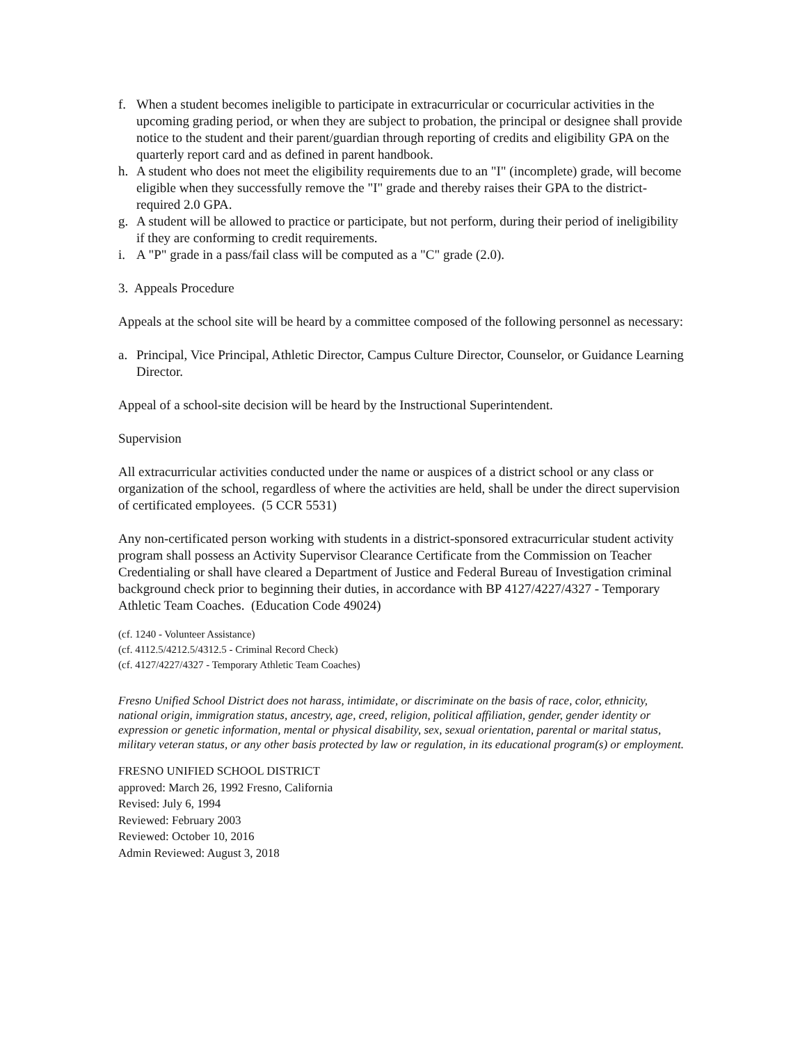f. When a student becomes ineligible to participate in extracurricular or cocurricular activities in the upcoming grading period, or when they are subject to probation, the principal or designee shall provide notice to the student and their parent/guardian through reporting of credits and eligibility GPA on the quarterly report card and as defined in parent handbook.
h. A student who does not meet the eligibility requirements due to an "I" (incomplete) grade, will become eligible when they successfully remove the "I" grade and thereby raises their GPA to the district-required 2.0 GPA.
g. A student will be allowed to practice or participate, but not perform, during their period of ineligibility if they are conforming to credit requirements.
i. A "P" grade in a pass/fail class will be computed as a "C" grade (2.0).
3. Appeals Procedure
Appeals at the school site will be heard by a committee composed of the following personnel as necessary:
a. Principal, Vice Principal, Athletic Director, Campus Culture Director, Counselor, or Guidance Learning Director.
Appeal of a school-site decision will be heard by the Instructional Superintendent.
Supervision
All extracurricular activities conducted under the name or auspices of a district school or any class or organization of the school, regardless of where the activities are held, shall be under the direct supervision of certificated employees. (5 CCR 5531)
Any non-certificated person working with students in a district-sponsored extracurricular student activity program shall possess an Activity Supervisor Clearance Certificate from the Commission on Teacher Credentialing or shall have cleared a Department of Justice and Federal Bureau of Investigation criminal background check prior to beginning their duties, in accordance with BP 4127/4227/4327 - Temporary Athletic Team Coaches. (Education Code 49024)
(cf. 1240 - Volunteer Assistance)
(cf. 4112.5/4212.5/4312.5 - Criminal Record Check)
(cf. 4127/4227/4327 - Temporary Athletic Team Coaches)
Fresno Unified School District does not harass, intimidate, or discriminate on the basis of race, color, ethnicity, national origin, immigration status, ancestry, age, creed, religion, political affiliation, gender, gender identity or expression or genetic information, mental or physical disability, sex, sexual orientation, parental or marital status, military veteran status, or any other basis protected by law or regulation, in its educational program(s) or employment.
FRESNO UNIFIED SCHOOL DISTRICT
approved: March 26, 1992 Fresno, California
Revised: July 6, 1994
Reviewed: February 2003
Reviewed: October 10, 2016
Admin Reviewed: August 3, 2018